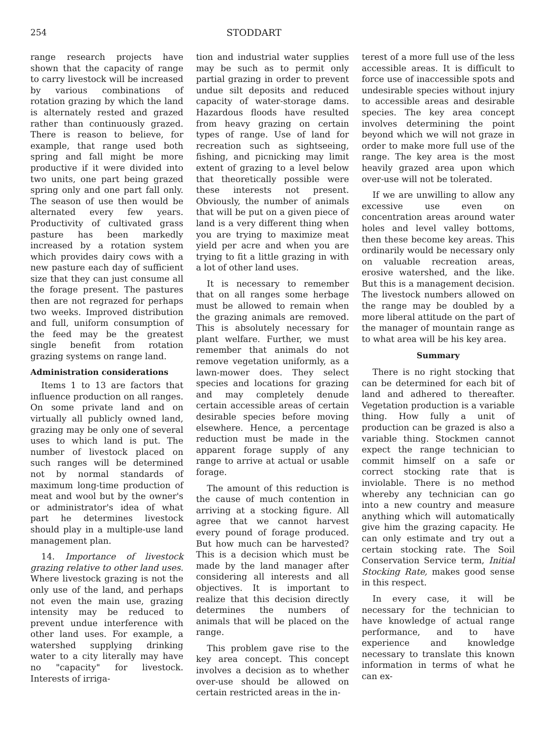254 STODDART
range research projects have shown that the capacity of range to carry livestock will be increased by various combinations of rotation grazing by which the land is alternately rested and grazed rather than continuously grazed. There is reason to believe, for example, that range used both spring and fall might be more productive if it were divided into two units, one part being grazed spring only and one part fall only. The season of use then would be alternated every few years. Productivity of cultivated grass pasture has been markedly increased by a rotation system which provides dairy cows with a new pasture each day of sufficient size that they can just consume all the forage present. The pastures then are not regrazed for perhaps two weeks. Improved distribution and full, uniform consumption of the feed may be the greatest single benefit from rotation grazing systems on range land.
Administration considerations
Items 1 to 13 are factors that influence production on all ranges. On some private land and on virtually all publicly owned land, grazing may be only one of several uses to which land is put. The number of livestock placed on such ranges will be determined not by normal standards of maximum long-time production of meat and wool but by the owner's or administrator's idea of what part he determines livestock should play in a multiple-use land management plan.
14. Importance of livestock grazing relative to other land uses. Where livestock grazing is not the only use of the land, and perhaps not even the main use, grazing intensity may be reduced to prevent undue interference with other land uses. For example, a watershed supplying drinking water to a city literally may have no "capacity" for livestock. Interests of irriga-
tion and industrial water supplies may be such as to permit only partial grazing in order to prevent undue silt deposits and reduced capacity of water-storage dams. Hazardous floods have resulted from heavy grazing on certain types of range. Use of land for recreation such as sightseeing, fishing, and picnicking may limit extent of grazing to a level below that theoretically possible were these interests not present. Obviously, the number of animals that will be put on a given piece of land is a very different thing when you are trying to maximize meat yield per acre and when you are trying to fit a little grazing in with a lot of other land uses.
It is necessary to remember that on all ranges some herbage must be allowed to remain when the grazing animals are removed. This is absolutely necessary for plant welfare. Further, we must remember that animals do not remove vegetation uniformly, as a lawn-mower does. They select species and locations for grazing and may completely denude certain accessible areas of certain desirable species before moving elsewhere. Hence, a percentage reduction must be made in the apparent forage supply of any range to arrive at actual or usable forage.
The amount of this reduction is the cause of much contention in arriving at a stocking figure. All agree that we cannot harvest every pound of forage produced. But how much can be harvested? This is a decision which must be made by the land manager after considering all interests and all objectives. It is important to realize that this decision directly determines the numbers of animals that will be placed on the range.
This problem gave rise to the key area concept. This concept involves a decision as to whether over-use should be allowed on certain restricted areas in the in-
terest of a more full use of the less accessible areas. It is difficult to force use of inaccessible spots and undesirable species without injury to accessible areas and desirable species. The key area concept involves determining the point beyond which we will not graze in order to make more full use of the range. The key area is the most heavily grazed area upon which over-use will not be tolerated.
If we are unwilling to allow any excessive use even on concentration areas around water holes and level valley bottoms, then these become key areas. This ordinarily would be necessary only on valuable recreation areas, erosive watershed, and the like. But this is a management decision. The livestock numbers allowed on the range may be doubled by a more liberal attitude on the part of the manager of mountain range as to what area will be his key area.
Summary
There is no right stocking that can be determined for each bit of land and adhered to thereafter. Vegetation production is a variable thing. How fully a unit of production can be grazed is also a variable thing. Stockmen cannot expect the range technician to commit himself on a safe or correct stocking rate that is inviolable. There is no method whereby any technician can go into a new country and measure anything which will automatically give him the grazing capacity. He can only estimate and try out a certain stocking rate. The Soil Conservation Service term, Initial Stocking Rate, makes good sense in this respect.
In every case, it will be necessary for the technician to have knowledge of actual range performance, and to have experience and knowledge necessary to translate this known information in terms of what he can ex-